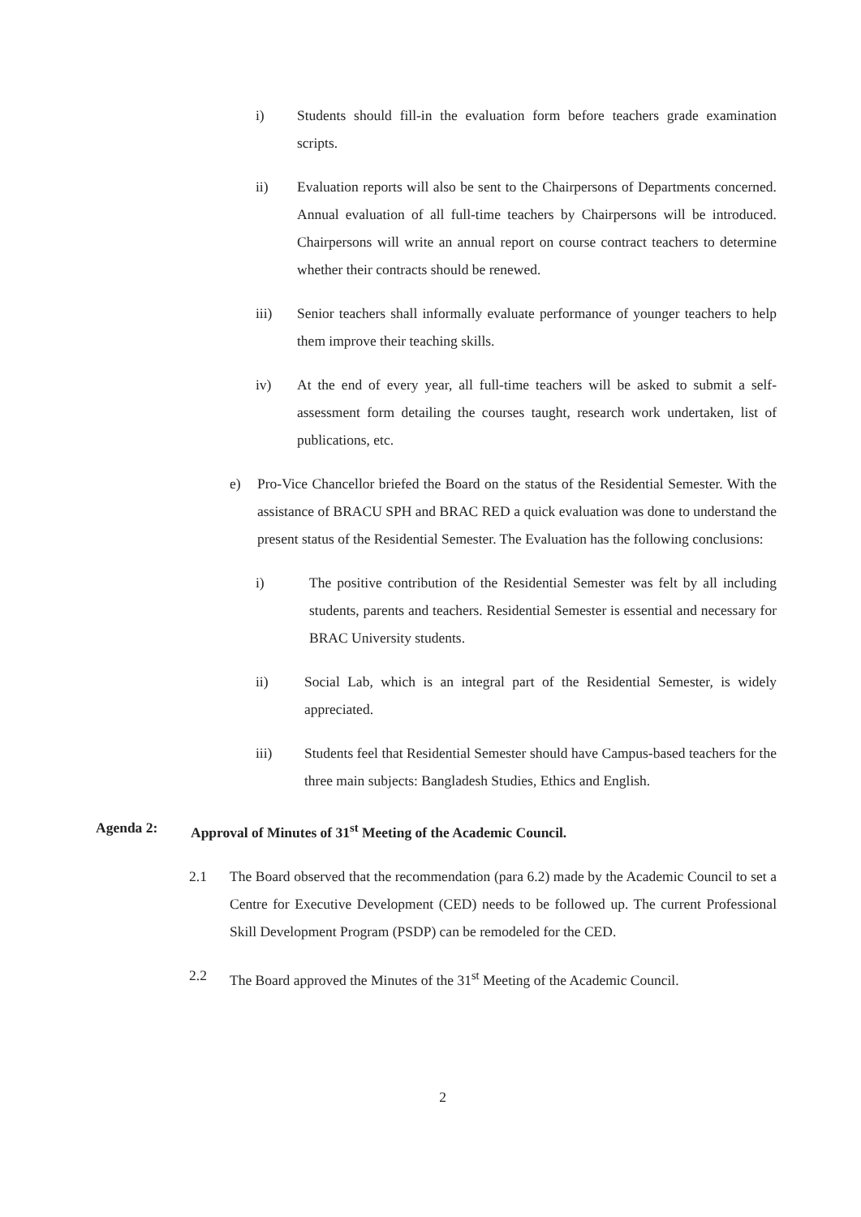i) Students should fill-in the evaluation form before teachers grade examination scripts.
ii) Evaluation reports will also be sent to the Chairpersons of Departments concerned. Annual evaluation of all full-time teachers by Chairpersons will be introduced. Chairpersons will write an annual report on course contract teachers to determine whether their contracts should be renewed.
iii) Senior teachers shall informally evaluate performance of younger teachers to help them improve their teaching skills.
iv) At the end of every year, all full-time teachers will be asked to submit a self-assessment form detailing the courses taught, research work undertaken, list of publications, etc.
e) Pro-Vice Chancellor briefed the Board on the status of the Residential Semester. With the assistance of BRACU SPH and BRAC RED a quick evaluation was done to understand the present status of the Residential Semester. The Evaluation has the following conclusions:
i) The positive contribution of the Residential Semester was felt by all including students, parents and teachers. Residential Semester is essential and necessary for BRAC University students.
ii) Social Lab, which is an integral part of the Residential Semester, is widely appreciated.
iii) Students feel that Residential Semester should have Campus-based teachers for the three main subjects: Bangladesh Studies, Ethics and English.
Agenda 2: Approval of Minutes of 31<sup>st</sup> Meeting of the Academic Council.
2.1 The Board observed that the recommendation (para 6.2) made by the Academic Council to set a Centre for Executive Development (CED) needs to be followed up. The current Professional Skill Development Program (PSDP) can be remodeled for the CED.
2.2 The Board approved the Minutes of the 31<sup>st</sup> Meeting of the Academic Council.
2